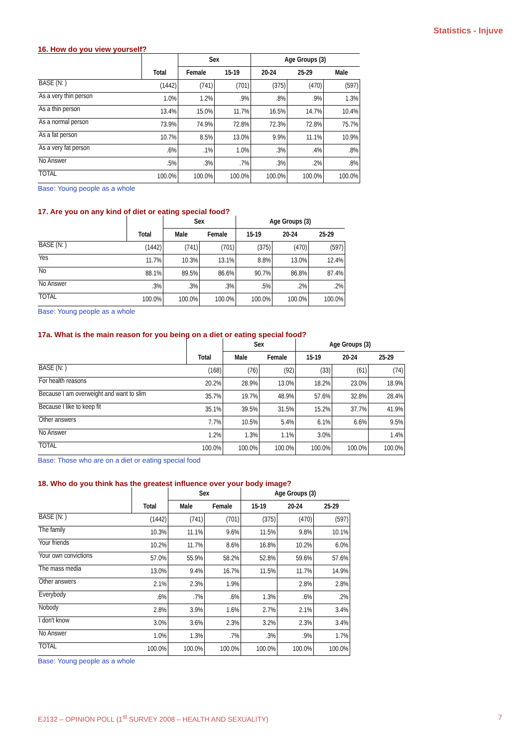Statistics - Injuve
16. How do you view yourself?
| | | Sex | | Age Groups (3) | | |
| --- | --- | --- | --- | --- | --- | --- |
| | Total | Female | 15-19 | 20-24 | 25-29 | Male |
| BASE (N: ) | (1442) | (741) | (701) | (375) | (470) | (597) |
| As a very thin person | 1.0% | 1.2% | .9% | .8% | .9% | 1.3% |
| As a thin person | 13.4% | 15.0% | 11.7% | 16.5% | 14.7% | 10.4% |
| As a normal person | 73.9% | 74.9% | 72.8% | 72.3% | 72.8% | 75.7% |
| As a fat person | 10.7% | 8.5% | 13.0% | 9.9% | 11.1% | 10.9% |
| As a very fat person | .6% | .1% | 1.0% | .3% | .4% | .8% |
| No Answer | .5% | .3% | .7% | .3% | .2% | .8% |
| TOTAL | 100.0% | 100.0% | 100.0% | 100.0% | 100.0% | 100.0% |
Base: Young people as a whole
17. Are you on any kind of diet or eating special food?
| | | Sex | | Age Groups (3) | | |
| --- | --- | --- | --- | --- | --- | --- |
| | Total | Male | Female | 15-19 | 20-24 | 25-29 |
| BASE (N: ) | (1442) | (741) | (701) | (375) | (470) | (597) |
| Yes | 11.7% | 10.3% | 13.1% | 8.8% | 13.0% | 12.4% |
| No | 88.1% | 89.5% | 86.6% | 90.7% | 86.8% | 87.4% |
| No Answer | .3% | .3% | .3% | .5% | .2% | .2% |
| TOTAL | 100.0% | 100.0% | 100.0% | 100.0% | 100.0% | 100.0% |
Base: Young people as a whole
17a. What is the main reason for you being on a diet or eating special food?
| | | Sex | | Age Groups (3) | | |
| --- | --- | --- | --- | --- | --- | --- |
| | Total | Male | Female | 15-19 | 20-24 | 25-29 |
| BASE (N: ) | (168) | (76) | (92) | (33) | (61) | (74) |
| For health reasons | 20.2% | 28.9% | 13.0% | 18.2% | 23.0% | 18.9% |
| Because I am overweight and want to slim | 35.7% | 19.7% | 48.9% | 57.6% | 32.8% | 28.4% |
| Because I like to keep fit | 35.1% | 39.5% | 31.5% | 15.2% | 37.7% | 41.9% |
| Other answers | 7.7% | 10.5% | 5.4% | 6.1% | 6.6% | 9.5% |
| No Answer | 1.2% | 1.3% | 1.1% | 3.0% | | 1.4% |
| TOTAL | 100.0% | 100.0% | 100.0% | 100.0% | 100.0% | 100.0% |
Base: Those who are on a diet or eating special food
18. Who do you think has the greatest influence over your body image?
| | | Sex | | Age Groups (3) | | |
| --- | --- | --- | --- | --- | --- | --- |
| | Total | Male | Female | 15-19 | 20-24 | 25-29 |
| BASE (N: ) | (1442) | (741) | (701) | (375) | (470) | (597) |
| The family | 10.3% | 11.1% | 9.6% | 11.5% | 9.8% | 10.1% |
| Your friends | 10.2% | 11.7% | 8.6% | 16.8% | 10.2% | 6.0% |
| Your own convictions | 57.0% | 55.9% | 58.2% | 52.8% | 59.6% | 57.6% |
| The mass media | 13.0% | 9.4% | 16.7% | 11.5% | 11.7% | 14.9% |
| Other answers | 2.1% | 2.3% | 1.9% | | 2.8% | 2.8% |
| Everybody | .6% | .7% | .6% | 1.3% | .6% | .2% |
| Nobody | 2.8% | 3.9% | 1.6% | 2.7% | 2.1% | 3.4% |
| I don't know | 3.0% | 3.6% | 2.3% | 3.2% | 2.3% | 3.4% |
| No Answer | 1.0% | 1.3% | .7% | .3% | .9% | 1.7% |
| TOTAL | 100.0% | 100.0% | 100.0% | 100.0% | 100.0% | 100.0% |
Base: Young people as a whole
EJ132 – OPINION POLL (1<sup>st</sup> SURVEY 2008 – HEALTH AND SEXUALITY) 7